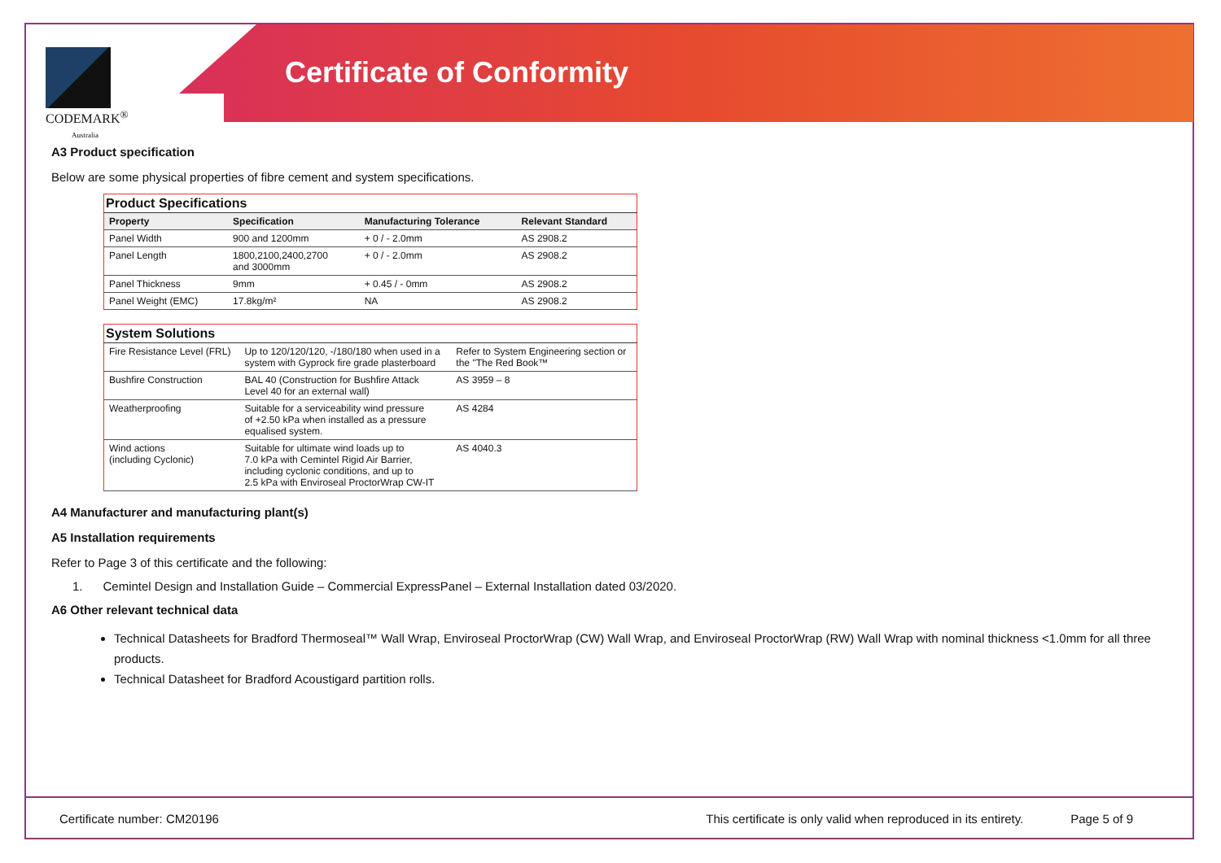CODEMARK<sup>®</sup>
Australia
Certificate of Conformity
A3 Product specification
Below are some physical properties of fibre cement and system specifications.
| Product Specifications | | | |
| Property | Specification | Manufacturing Tolerance | Relevant Standard |
| Panel Width | 900 and 1200mm | + 0 / - 2.0mm | AS 2908.2 |
| Panel Length | 1800,2100,2400,2700 and 3000mm | + 0 / - 2.0mm | AS 2908.2 |
| Panel Thickness | 9mm | + 0.45 / - 0mm | AS 2908.2 |
| Panel Weight (EMC) | 17.8kg/m² | NA | AS 2908.2 |
| System Solutions | | |
| Fire Resistance Level (FRL) | Up to 120/120/120, -/180/180 when used in a system with Gyprock fire grade plasterboard | Refer to System Engineering section or the "The Red Book™ |
| Bushfire Construction | BAL 40 (Construction for Bushfire Attack Level 40 for an external wall) | AS 3959 – 8 |
| Weatherproofing | Suitable for a serviceability wind pressure of +2.50 kPa when installed as a pressure equalised system. | AS 4284 |
| Wind actions (including Cyclonic) | Suitable for ultimate wind loads up to 7.0 kPa with Cemintel Rigid Air Barrier, including cyclonic conditions, and up to 2.5 kPa with Enviroseal ProctorWrap CW-IT | AS 4040.3 |
A4 Manufacturer and manufacturing plant(s)
A5 Installation requirements
Refer to Page 3 of this certificate and the following:
1. Cemintel Design and Installation Guide – Commercial ExpressPanel – External Installation dated 03/2020.
A6 Other relevant technical data
Technical Datasheets for Bradford Thermoseal™ Wall Wrap, Enviroseal ProctorWrap (CW) Wall Wrap, and Enviroseal ProctorWrap (RW) Wall Wrap with nominal thickness <1.0mm for all three products.
Technical Datasheet for Bradford Acoustigard partition rolls.
Certificate number: CM20196 This certificate is only valid when reproduced in its entirety. Page 5 of 9